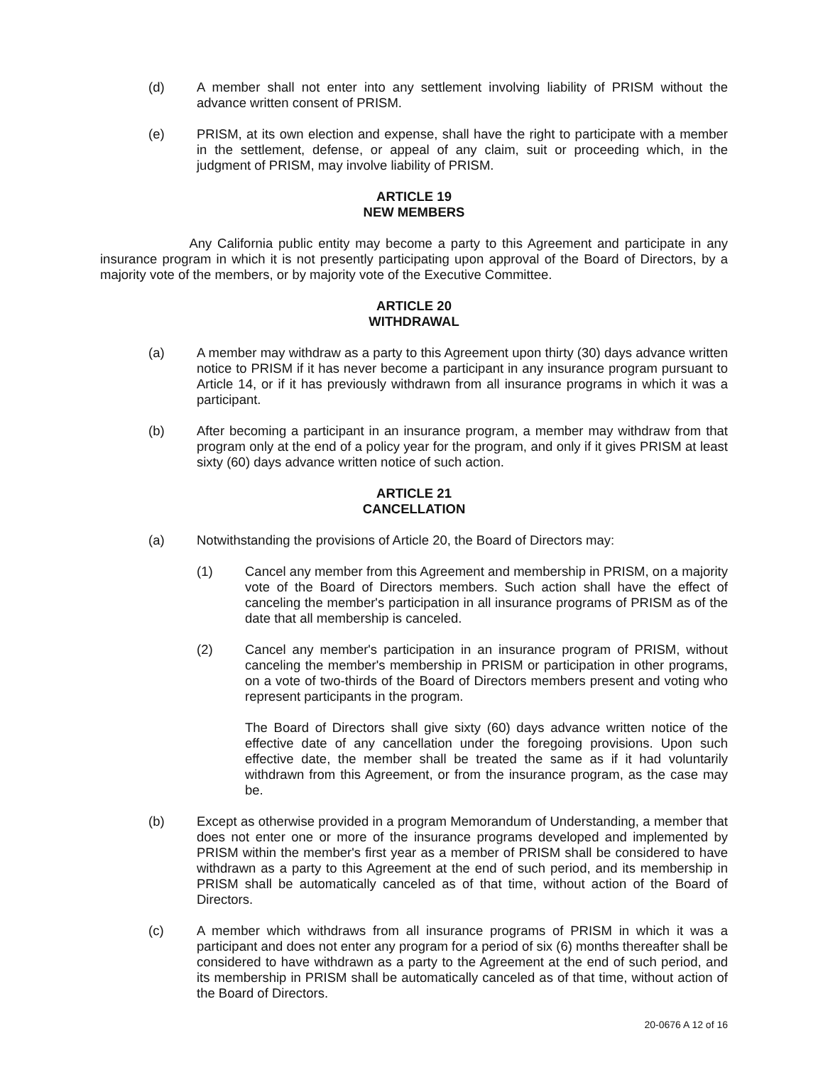(d) A member shall not enter into any settlement involving liability of PRISM without the advance written consent of PRISM.
(e) PRISM, at its own election and expense, shall have the right to participate with a member in the settlement, defense, or appeal of any claim, suit or proceeding which, in the judgment of PRISM, may involve liability of PRISM.
ARTICLE 19
NEW MEMBERS
Any California public entity may become a party to this Agreement and participate in any insurance program in which it is not presently participating upon approval of the Board of Directors, by a majority vote of the members, or by majority vote of the Executive Committee.
ARTICLE 20
WITHDRAWAL
(a) A member may withdraw as a party to this Agreement upon thirty (30) days advance written notice to PRISM if it has never become a participant in any insurance program pursuant to Article 14, or if it has previously withdrawn from all insurance programs in which it was a participant.
(b) After becoming a participant in an insurance program, a member may withdraw from that program only at the end of a policy year for the program, and only if it gives PRISM at least sixty (60) days advance written notice of such action.
ARTICLE 21
CANCELLATION
(a) Notwithstanding the provisions of Article 20, the Board of Directors may:
(1) Cancel any member from this Agreement and membership in PRISM, on a majority vote of the Board of Directors members. Such action shall have the effect of canceling the member's participation in all insurance programs of PRISM as of the date that all membership is canceled.
(2) Cancel any member's participation in an insurance program of PRISM, without canceling the member's membership in PRISM or participation in other programs, on a vote of two-thirds of the Board of Directors members present and voting who represent participants in the program.
The Board of Directors shall give sixty (60) days advance written notice of the effective date of any cancellation under the foregoing provisions. Upon such effective date, the member shall be treated the same as if it had voluntarily withdrawn from this Agreement, or from the insurance program, as the case may be.
(b) Except as otherwise provided in a program Memorandum of Understanding, a member that does not enter one or more of the insurance programs developed and implemented by PRISM within the member's first year as a member of PRISM shall be considered to have withdrawn as a party to this Agreement at the end of such period, and its membership in PRISM shall be automatically canceled as of that time, without action of the Board of Directors.
(c) A member which withdraws from all insurance programs of PRISM in which it was a participant and does not enter any program for a period of six (6) months thereafter shall be considered to have withdrawn as a party to the Agreement at the end of such period, and its membership in PRISM shall be automatically canceled as of that time, without action of the Board of Directors.
20-0676 A 12 of 16